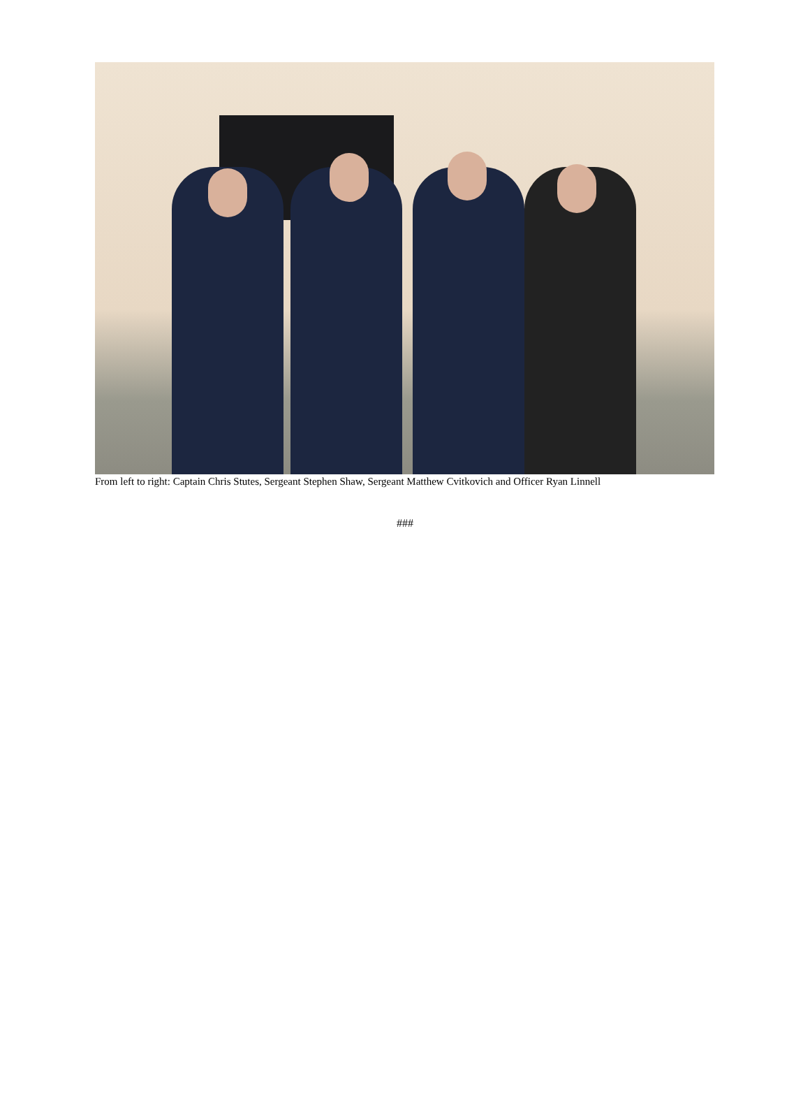From left to right: Captain Chris Stutes, Sergeant Stephen Shaw, Sergeant Matthew Cvitkovich and Officer Ryan Linnell
###